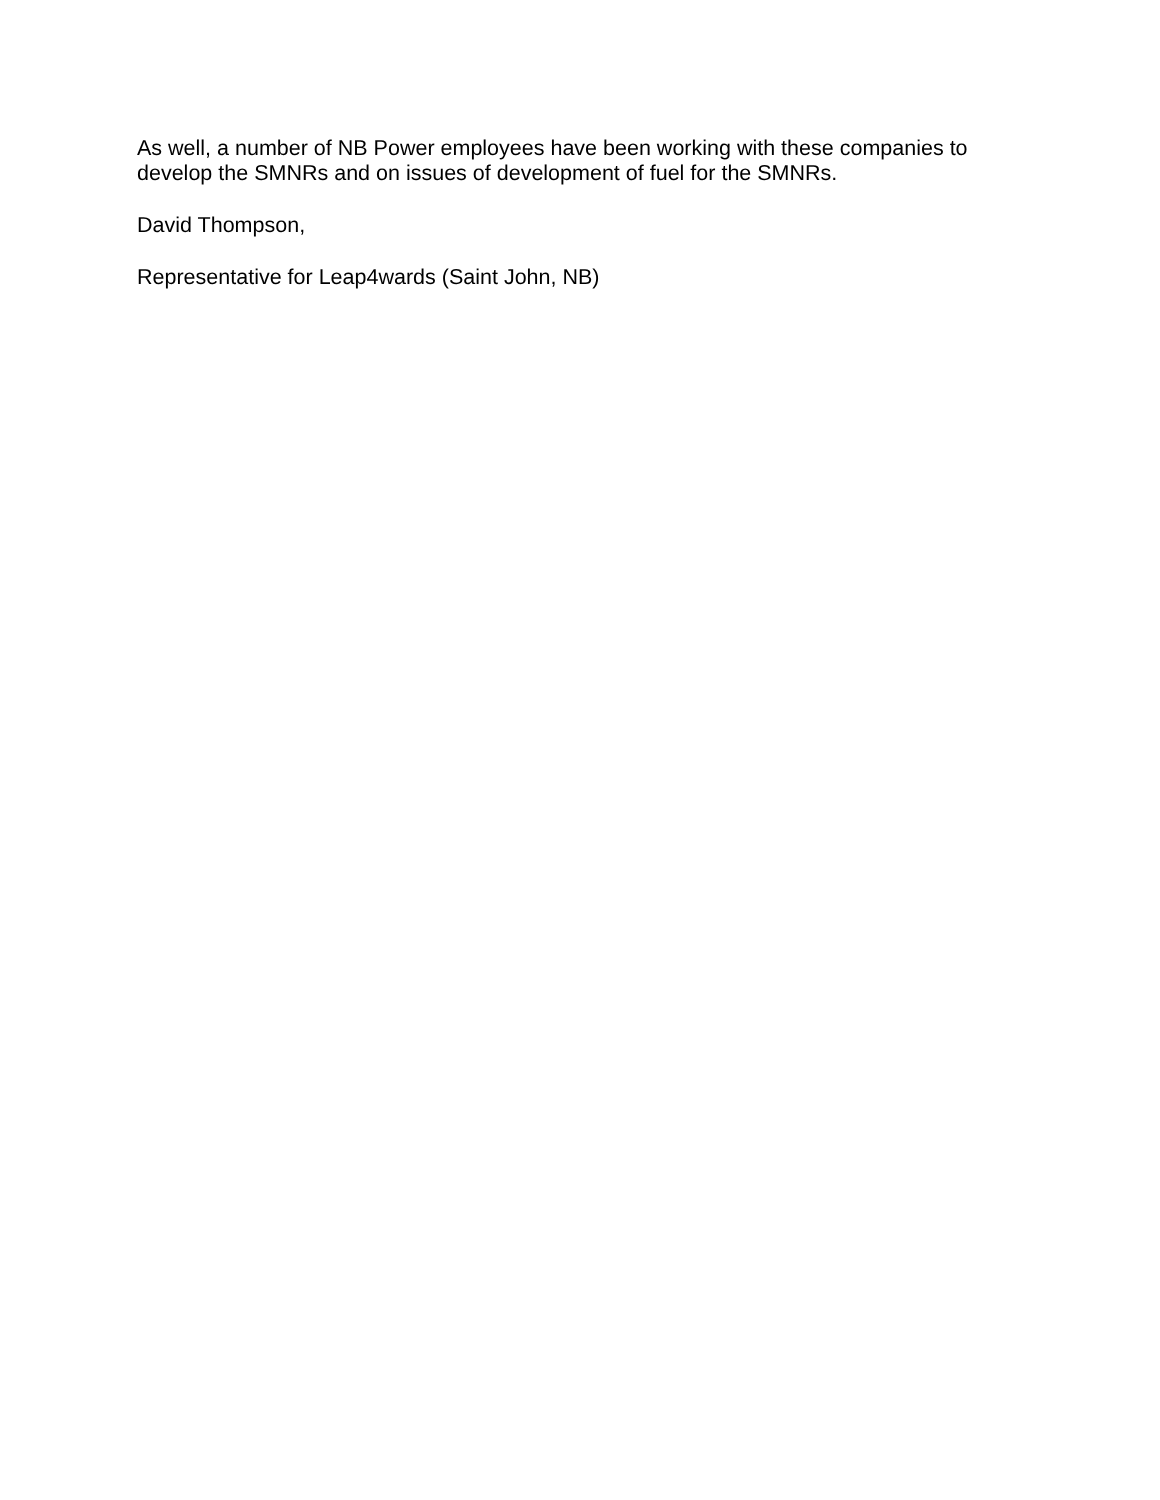As well, a number of NB Power employees have been working with these companies to develop the SMNRs and on issues of development of fuel for the SMNRs.
David Thompson,
Representative for Leap4wards (Saint John, NB)